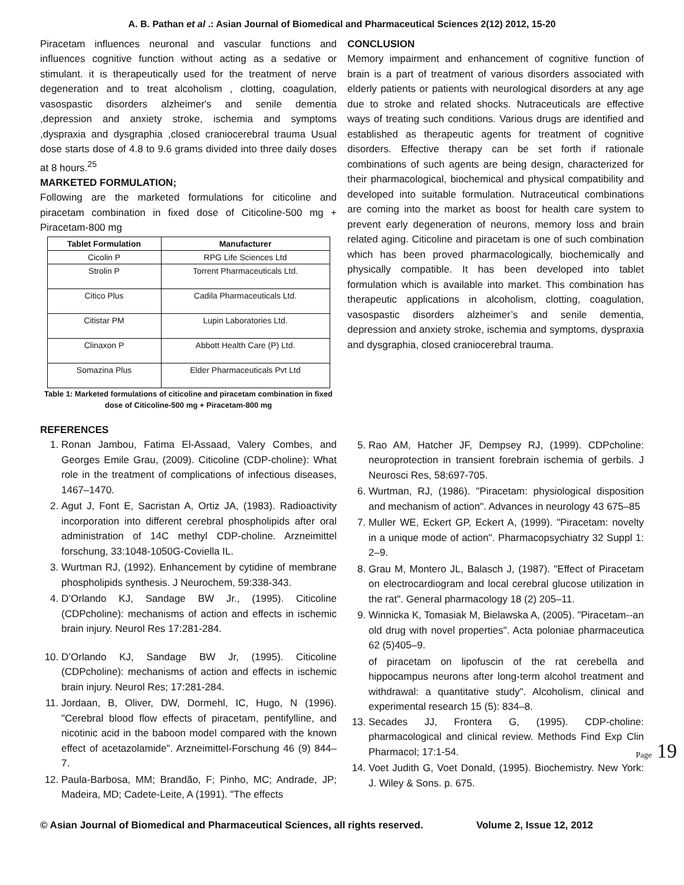A. B. Pathan et al .: Asian Journal of Biomedical and Pharmaceutical Sciences 2(12) 2012, 15-20
Piracetam influences neuronal and vascular functions and influences cognitive function without acting as a sedative or stimulant. it is therapeutically used for the treatment of nerve degeneration and to treat alcoholism , clotting, coagulation, vasospastic disorders alzheimer's and senile dementia ,depression and anxiety stroke, ischemia and symptoms ,dyspraxia and dysgraphia ,closed craniocerebral trauma Usual dose starts dose of 4.8 to 9.6 grams divided into three daily doses at 8 hours.<sup>25</sup>
MARKETED FORMULATION;
Following are the marketed formulations for citicoline and piracetam combination in fixed dose of Citicoline-500 mg + Piracetam-800 mg
| Tablet Formulation | Manufacturer |
| --- | --- |
| Cicolin P | RPG Life Sciences Ltd |
| Strolin P | Torrent Pharmaceuticals Ltd. |
| Citico Plus | Cadila Pharmaceuticals Ltd. |
| Citistar PM | Lupin Laboratories Ltd. |
| Clinaxon P | Abbott Health Care (P) Ltd. |
| Somazina Plus | Elder Pharmaceuticals Pvt Ltd |
Table 1: Marketed formulations of citicoline and piracetam combination in fixed dose of Citicoline-500 mg + Piracetam-800 mg
CONCLUSION
Memory impairment and enhancement of cognitive function of brain is a part of treatment of various disorders associated with elderly patients or patients with neurological disorders at any age due to stroke and related shocks. Nutraceuticals are effective ways of treating such conditions. Various drugs are identified and established as therapeutic agents for treatment of cognitive disorders. Effective therapy can be set forth if rationale combinations of such agents are being design, characterized for their pharmacological, biochemical and physical compatibility and developed into suitable formulation. Nutraceutical combinations are coming into the market as boost for health care system to prevent early degeneration of neurons, memory loss and brain related aging. Citicoline and piracetam is one of such combination which has been proved pharmacologically, biochemically and physically compatible. It has been developed into tablet formulation which is available into market. This combination has therapeutic applications in alcoholism, clotting, coagulation, vasospastic disorders alzheimer’s and senile dementia, depression and anxiety stroke, ischemia and symptoms, dyspraxia and dysgraphia, closed craniocerebral trauma.
REFERENCES
1. Ronan Jambou, Fatima El-Assaad, Valery Combes, and Georges Emile Grau, (2009). Citicoline (CDP-choline): What role in the treatment of complications of infectious diseases, 1467–1470.
2. Agut J, Font E, Sacristan A, Ortiz JA, (1983). Radioactivity incorporation into different cerebral phospholipids after oral administration of 14C methyl CDP-choline. Arzneimittel forschung, 33:1048-1050G-Coviella IL.
3. Wurtman RJ, (1992). Enhancement by cytidine of membrane phospholipids synthesis. J Neurochem, 59:338-343.
4. D’Orlando KJ, Sandage BW Jr., (1995). Citicoline (CDPcholine): mechanisms of action and effects in ischemic brain injury. Neurol Res 17:281-284.
10. D’Orlando KJ, Sandage BW Jr, (1995). Citicoline (CDPcholine): mechanisms of action and effects in ischemic brain injury. Neurol Res; 17:281-284.
11. Jordaan, B, Oliver, DW, Dormehl, IC, Hugo, N (1996). "Cerebral blood flow effects of piracetam, pentifylline, and nicotinic acid in the baboon model compared with the known effect of acetazolamide". Arzneimittel-Forschung 46 (9) 844–7.
12. Paula-Barbosa, MM; Brandão, F; Pinho, MC; Andrade, JP; Madeira, MD; Cadete-Leite, A (1991). "The effects
5. Rao AM, Hatcher JF, Dempsey RJ, (1999). CDPcholine: neuroprotection in transient forebrain ischemia of gerbils. J Neurosci Res, 58:697-705.
6. Wurtman, RJ, (1986). "Piracetam: physiological disposition and mechanism of action". Advances in neurology 43 675–85
7. Muller WE, Eckert GP, Eckert A, (1999). "Piracetam: novelty in a unique mode of action". Pharmacopsychiatry 32 Suppl 1: 2–9.
8. Grau M, Montero JL, Balasch J, (1987). "Effect of Piracetam on electrocardiogram and local cerebral glucose utilization in the rat". General pharmacology 18 (2) 205–11.
9. Winnicka K, Tomasiak M, Bielawska A, (2005). "Piracetam--an old drug with novel properties". Acta poloniae pharmaceutica 62 (5)405–9.
of piracetam on lipofuscin of the rat cerebella and hippocampus neurons after long-term alcohol treatment and withdrawal: a quantitative study". Alcoholism, clinical and experimental research 15 (5): 834–8.
13. Secades JJ, Frontera G, (1995). CDP-choline: pharmacological and clinical review. Methods Find Exp Clin Pharmacol; 17:1-54.
14. Voet Judith G, Voet Donald, (1995). Biochemistry. New York: J. Wiley & Sons. p. 675.
© Asian Journal of Biomedical and Pharmaceutical Sciences, all rights reserved. Volume 2, Issue 12, 2012
Page 19